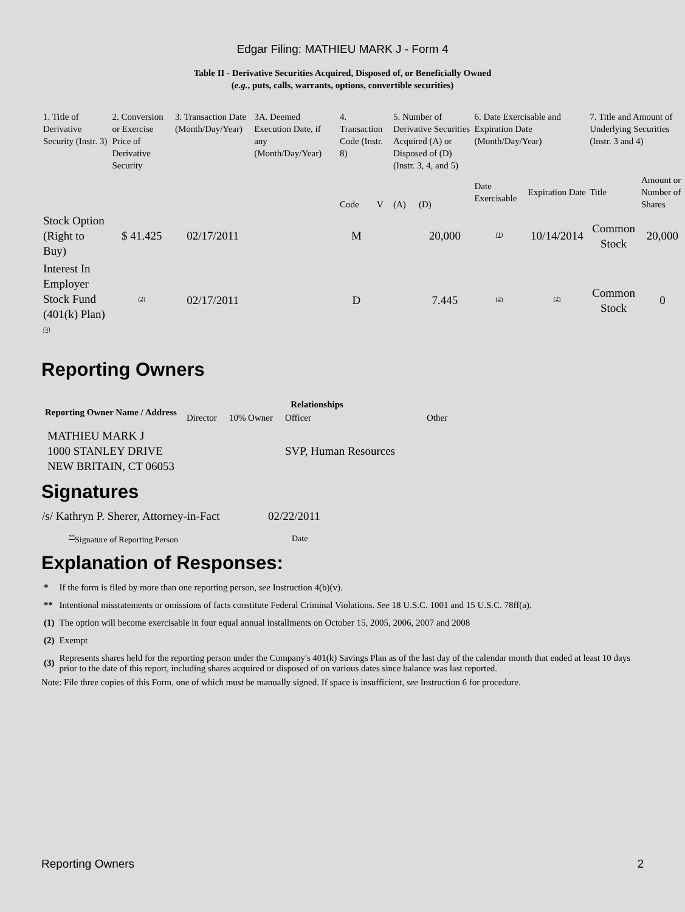Edgar Filing: MATHIEU MARK J - Form 4
Table II - Derivative Securities Acquired, Disposed of, or Beneficially Owned
(e.g., puts, calls, warrants, options, convertible securities)
| 1. Title of Derivative Security (Instr. 3) | 2. Conversion or Exercise Price of Derivative Security | 3. Transaction Date (Month/Day/Year) | 3A. Deemed Execution Date, if any (Month/Day/Year) | 4. Transaction Code (Instr. 8) | | 5. Number of Derivative Securities Acquired (A) or Disposed of (D) (Instr. 3, 4, and 5) | | 6. Date Exercisable and Expiration Date (Month/Day/Year) | | 7. Title and Amount of Underlying Securities (Instr. 3 and 4) | |
| | | | | Code | V | (A) | (D) | Date Exercisable | Expiration Date | Title | Amount or Number of Shares |
| Stock Option (Right to Buy) | $ 41.425 | 02/17/2011 | | M | | | 20,000 | <sup>(1)</sup> | 10/14/2014 | Common Stock | 20,000 |
| Interest In Employer Stock Fund (401(k) Plan) <sup>(3)</sup> | <sup>(2)</sup> | 02/17/2011 | | D | | | 7.445 | <sup>(2)</sup> | <sup>(2)</sup> | Common Stock | 0 |
Reporting Owners
| Reporting Owner Name / Address | Relationships | | | |
| --- | --- | --- | --- | --- |
| | Director | 10% Owner | Officer | Other |
| MATHIEU MARK J 1000 STANLEY DRIVE NEW BRITAIN, CT 06053 | | | SVP, Human Resources | |
Signatures
| /s/ Kathryn P. Sherer, Attorney-in-Fact | 02/22/2011 |
| <sup>**</sup> Signature of Reporting Person | Date |
Explanation of Responses:
| * | If the form is filed by more than one reporting person, see Instruction 4(b)(v). |
| ** | Intentional misstatements or omissions of facts constitute Federal Criminal Violations. See 18 U.S.C. 1001 and 15 U.S.C. 78ff(a). |
| (1) | The option will become exercisable in four equal annual installments on October 15, 2005, 2006, 2007 and 2008 |
| (2) | Exempt |
| (3) | Represents shares held for the reporting person under the Company's 401(k) Savings Plan as of the last day of the calendar month that ended at least 10 days prior to the date of this report, including shares acquired or disposed of on various dates since balance was last reported. |
Note: File three copies of this Form, one of which must be manually signed. If space is insufficient, see Instruction 6 for procedure.
Reporting Owners 2